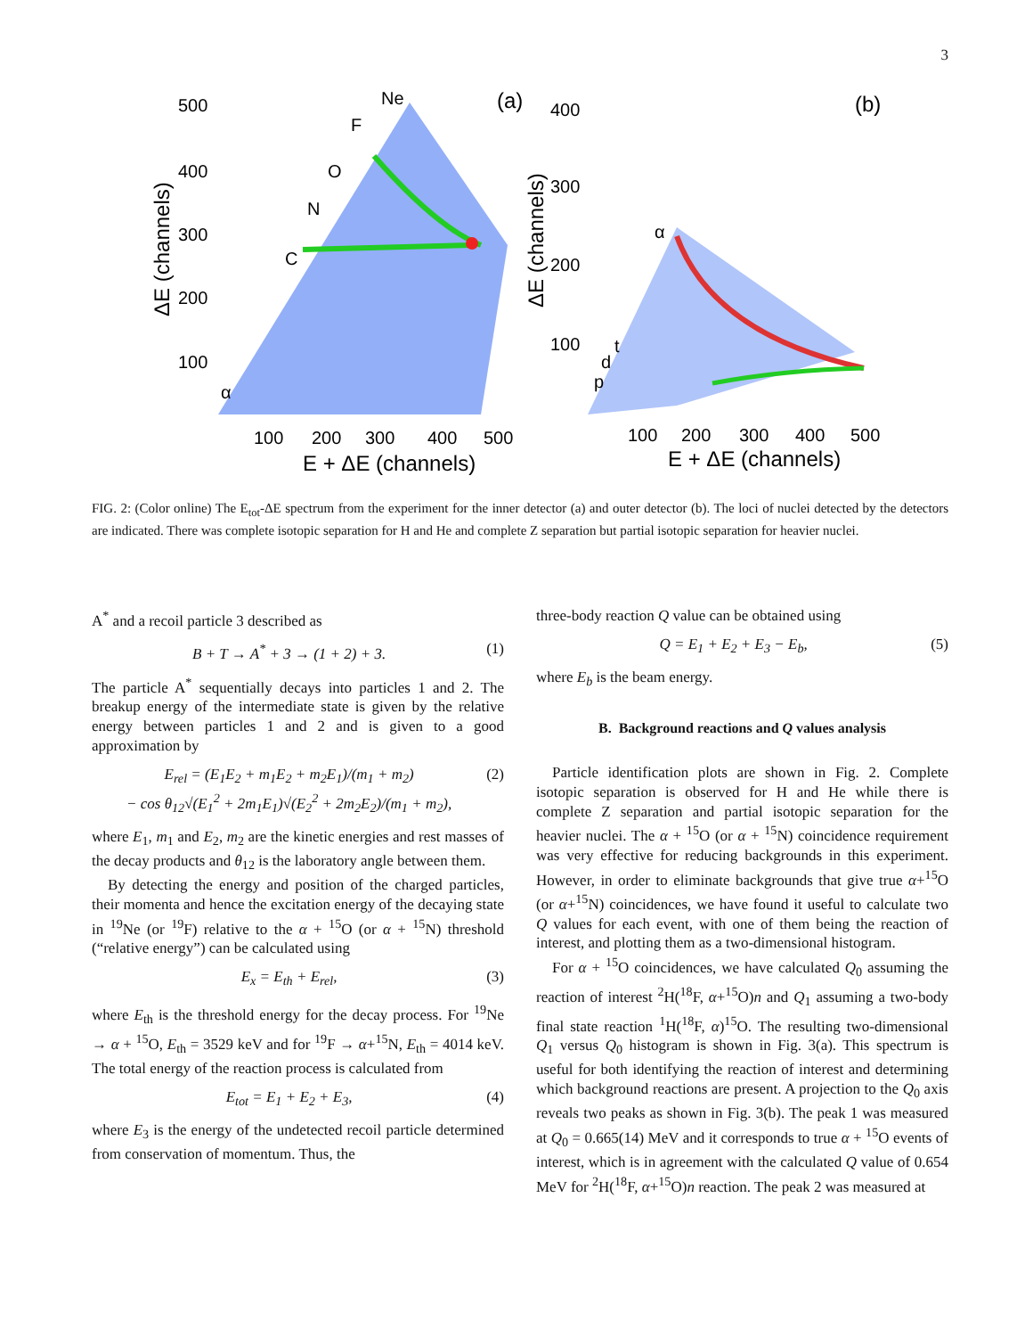3
500
400
300
200
100
100
200
300
400
500
E + ΔE (channels)
ΔE (channels)
(a)
Ne
F
O
N
C
α
400
300
200
100
100
200
300
400
500
E + ΔE (channels)
ΔE (channels)
(b)
α
t
d
p
FIG. 2: (Color online) The E<sub>tot</sub>-ΔE spectrum from the experiment for the inner detector (a) and outer detector (b). The loci of nuclei detected by the detectors are indicated. There was complete isotopic separation for H and He and complete Z separation but partial isotopic separation for heavier nuclei.
A<sup>*</sup> and a recoil particle 3 described as
B + T → A<sup>*</sup> + 3 → (1 + 2) + 3. (1)
The particle A<sup>*</sup> sequentially decays into particles 1 and 2. The breakup energy of the intermediate state is given by the relative energy between particles 1 and 2 and is given to a good approximation by
E<sub>rel</sub> = (E<sub>1</sub>E<sub>2</sub> + m<sub>1</sub>E<sub>2</sub> + m<sub>2</sub>E<sub>1</sub>)/(m<sub>1</sub> + m<sub>2</sub>)
− cos θ<sub>12</sub>√(E<sub>1</sub><sup>2</sup> + 2m<sub>1</sub>E<sub>1</sub>)√(E<sub>2</sub><sup>2</sup> + 2m<sub>2</sub>E<sub>2</sub>)/(m<sub>1</sub> + m<sub>2</sub>), (2)
where E<sub>1</sub>, m<sub>1</sub> and E<sub>2</sub>, m<sub>2</sub> are the kinetic energies and rest masses of the decay products and θ<sub>12</sub> is the laboratory angle between them.
By detecting the energy and position of the charged particles, their momenta and hence the excitation energy of the decaying state in <sup>19</sup>Ne (or <sup>19</sup>F) relative to the α + <sup>15</sup>O (or α + <sup>15</sup>N) threshold (“relative energy”) can be calculated using
E<sub>x</sub> = E<sub>th</sub> + E<sub>rel</sub>, (3)
where E<sub>th</sub> is the threshold energy for the decay process. For <sup>19</sup>Ne → α + <sup>15</sup>O, E<sub>th</sub> = 3529 keV and for <sup>19</sup>F → α+<sup>15</sup>N, E<sub>th</sub> = 4014 keV. The total energy of the reaction process is calculated from
E<sub>tot</sub> = E<sub>1</sub> + E<sub>2</sub> + E<sub>3</sub>, (4)
where E<sub>3</sub> is the energy of the undetected recoil particle determined from conservation of momentum. Thus, the
three-body reaction Q value can be obtained using
Q = E<sub>1</sub> + E<sub>2</sub> + E<sub>3</sub> − E<sub>b</sub>, (5)
where E<sub>b</sub> is the beam energy.
B. Background reactions and Q values analysis
Particle identification plots are shown in Fig. 2. Complete isotopic separation is observed for H and He while there is complete Z separation and partial isotopic separation for the heavier nuclei. The α + <sup>15</sup>O (or α + <sup>15</sup>N) coincidence requirement was very effective for reducing backgrounds in this experiment. However, in order to eliminate backgrounds that give true α+<sup>15</sup>O (or α+<sup>15</sup>N) coincidences, we have found it useful to calculate two Q values for each event, with one of them being the reaction of interest, and plotting them as a two-dimensional histogram.
For α + <sup>15</sup>O coincidences, we have calculated Q<sub>0</sub> assuming the reaction of interest <sup>2</sup>H(<sup>18</sup>F, α+<sup>15</sup>O)n and Q<sub>1</sub> assuming a two-body final state reaction <sup>1</sup>H(<sup>18</sup>F, α)<sup>15</sup>O. The resulting two-dimensional Q<sub>1</sub> versus Q<sub>0</sub> histogram is shown in Fig. 3(a). This spectrum is useful for both identifying the reaction of interest and determining which background reactions are present. A projection to the Q<sub>0</sub> axis reveals two peaks as shown in Fig. 3(b). The peak 1 was measured at Q<sub>0</sub> = 0.665(14) MeV and it corresponds to true α + <sup>15</sup>O events of interest, which is in agreement with the calculated Q value of 0.654 MeV for <sup>2</sup>H(<sup>18</sup>F, α+<sup>15</sup>O)n reaction. The peak 2 was measured at